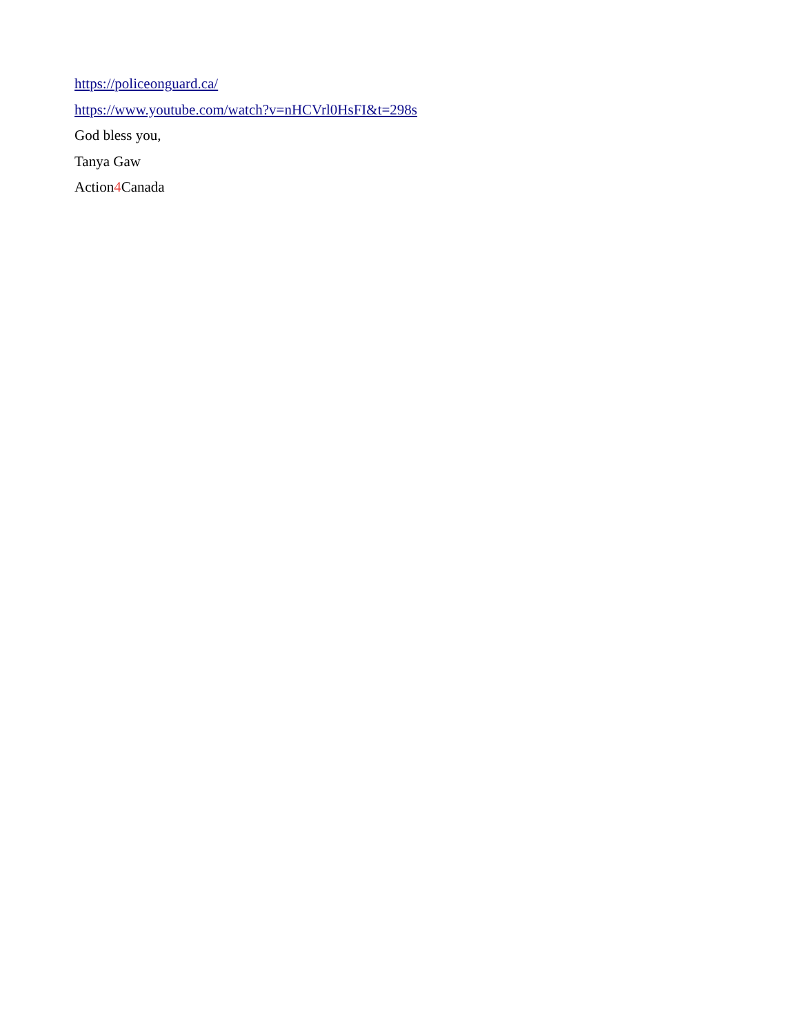https://policeonguard.ca/
https://www.youtube.com/watch?v=nHCVrl0HsFI&t=298s
God bless you,
Tanya Gaw
Action4 Canada